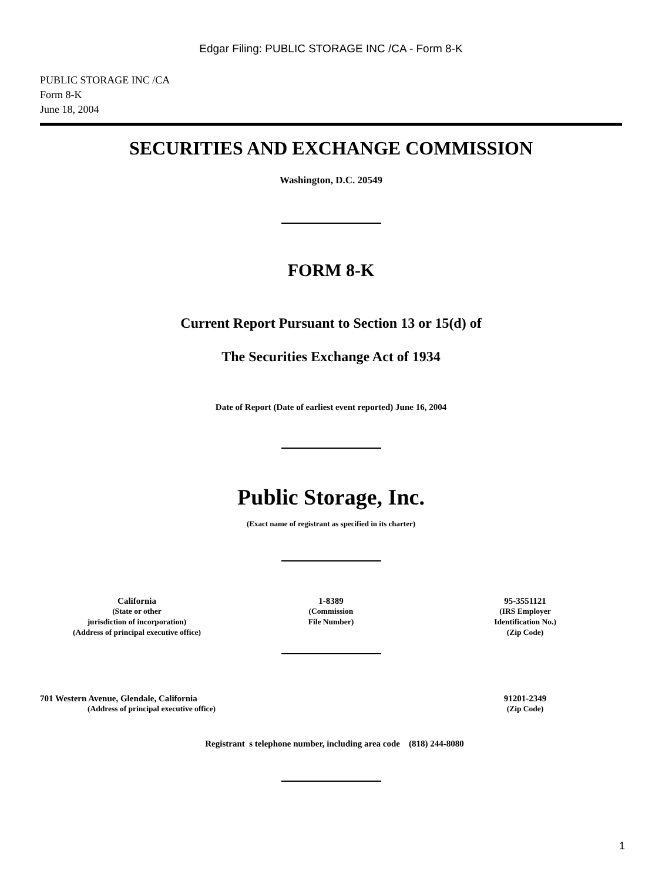Edgar Filing: PUBLIC STORAGE INC /CA - Form 8-K
PUBLIC STORAGE INC /CA
Form 8-K
June 18, 2004
SECURITIES AND EXCHANGE COMMISSION
Washington, D.C. 20549
FORM 8-K
Current Report Pursuant to Section 13 or 15(d) of
The Securities Exchange Act of 1934
Date of Report (Date of earliest event reported) June 16, 2004
Public Storage, Inc.
(Exact name of registrant as specified in its charter)
| California | 1-8389 | 95-3551121 |
| (State or other jurisdiction of incorporation) (Address of principal executive office) | (Commission File Number) | (IRS Employer Identification No.) (Zip Code) |
| 701 Western Avenue, Glendale, California | | 91201-2349 |
| (Address of principal executive office) | | (Zip Code) |
Registrant s telephone number, including area code (818) 244-8080
1